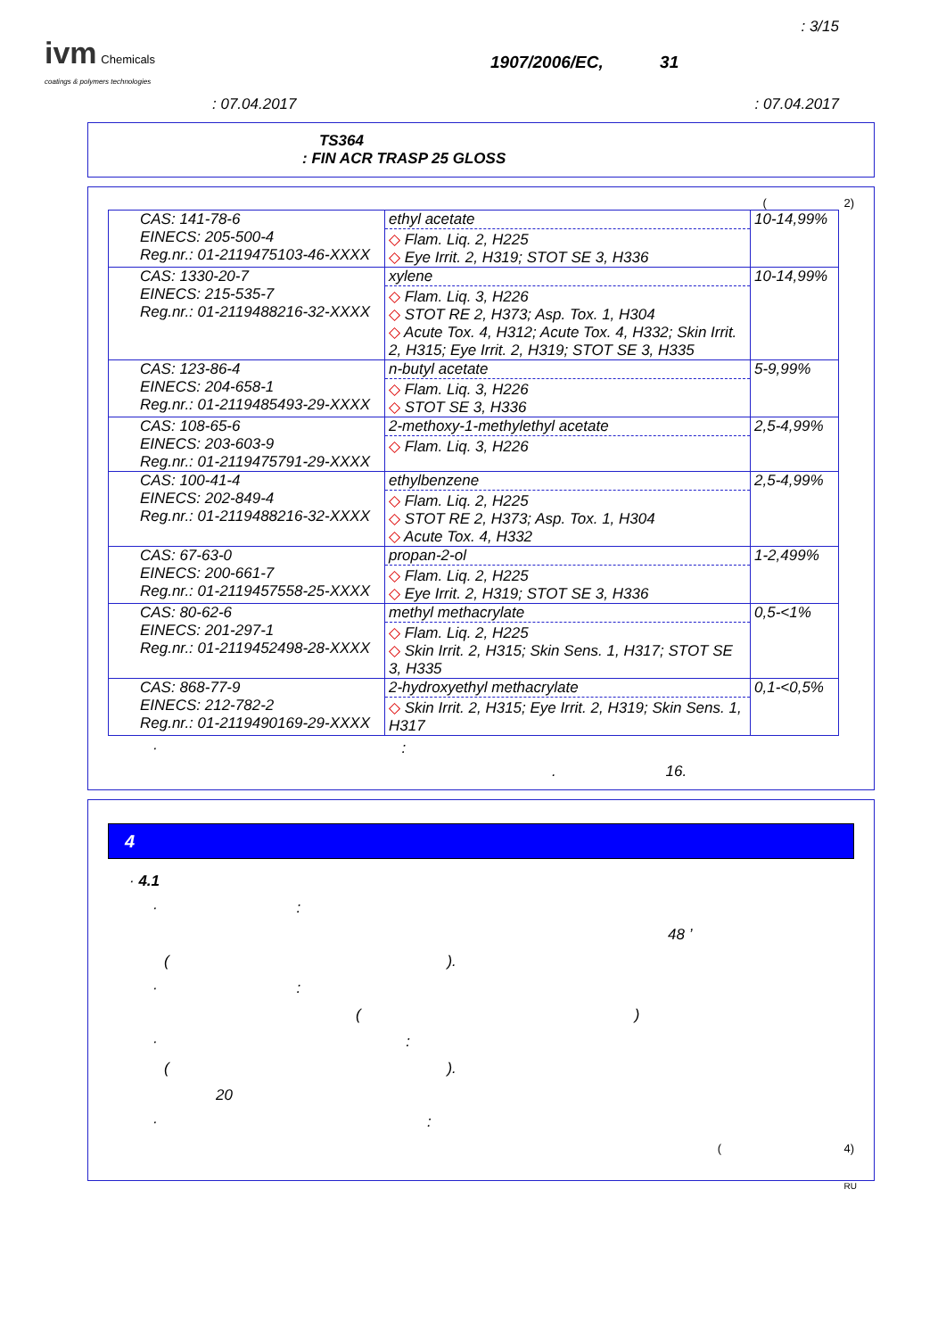: 3/15
ivm Chemicals
coatings & polymers technologies
1907/2006/EC, 31
: 07.04.2017: 07.04.2017
TS364
: FIN ACR TRASP 25 GLOSS
( 2)
| CAS: 141-78-6 EINECS: 205-500-4 Reg.nr.: 01-2119475103-46-XXXX | ethyl acetate ◇ Flam. Liq. 2, H225 ◇ Eye Irrit. 2, H319; STOT SE 3, H336 | 10-14,99% |
| CAS: 1330-20-7 EINECS: 215-535-7 Reg.nr.: 01-2119488216-32-XXXX | xylene ◇ Flam. Liq. 3, H226 ◇ STOT RE 2, H373; Asp. Tox. 1, H304 ◇ Acute Tox. 4, H312; Acute Tox. 4, H332; Skin Irrit. 2, H315; Eye Irrit. 2, H319; STOT SE 3, H335 | 10-14,99% |
| CAS: 123-86-4 EINECS: 204-658-1 Reg.nr.: 01-2119485493-29-XXXX | n-butyl acetate ◇ Flam. Liq. 3, H226 ◇ STOT SE 3, H336 | 5-9,99% |
| CAS: 108-65-6 EINECS: 203-603-9 Reg.nr.: 01-2119475791-29-XXXX | 2-methoxy-1-methylethyl acetate ◇ Flam. Liq. 3, H226 | 2,5-4,99% |
| CAS: 100-41-4 EINECS: 202-849-4 Reg.nr.: 01-2119488216-32-XXXX | ethylbenzene ◇ Flam. Liq. 2, H225 ◇ STOT RE 2, H373; Asp. Tox. 1, H304 ◇ Acute Tox. 4, H332 | 2,5-4,99% |
| CAS: 67-63-0 EINECS: 200-661-7 Reg.nr.: 01-2119457558-25-XXXX | propan-2-ol ◇ Flam. Liq. 2, H225 ◇ Eye Irrit. 2, H319; STOT SE 3, H336 | 1-2,499% |
| CAS: 80-62-6 EINECS: 201-297-1 Reg.nr.: 01-2119452498-28-XXXX | methyl methacrylate ◇ Flam. Liq. 2, H225 ◇ Skin Irrit. 2, H315; Skin Sens. 1, H317; STOT SE 3, H335 | 0,5-<1% |
| CAS: 868-77-9 EINECS: 212-782-2 Reg.nr.: 01-2119490169-29-XXXX | 2-hydroxyethyl methacrylate ◇ Skin Irrit. 2, H315; Eye Irrit. 2, H319; Skin Sens. 1, H317 | 0,1-<0,5% |
· :
. 16.
4
· 4.1
· :
48 ’
( ).
· :
( )
· :
( ).
20
· :
( 4)
RU